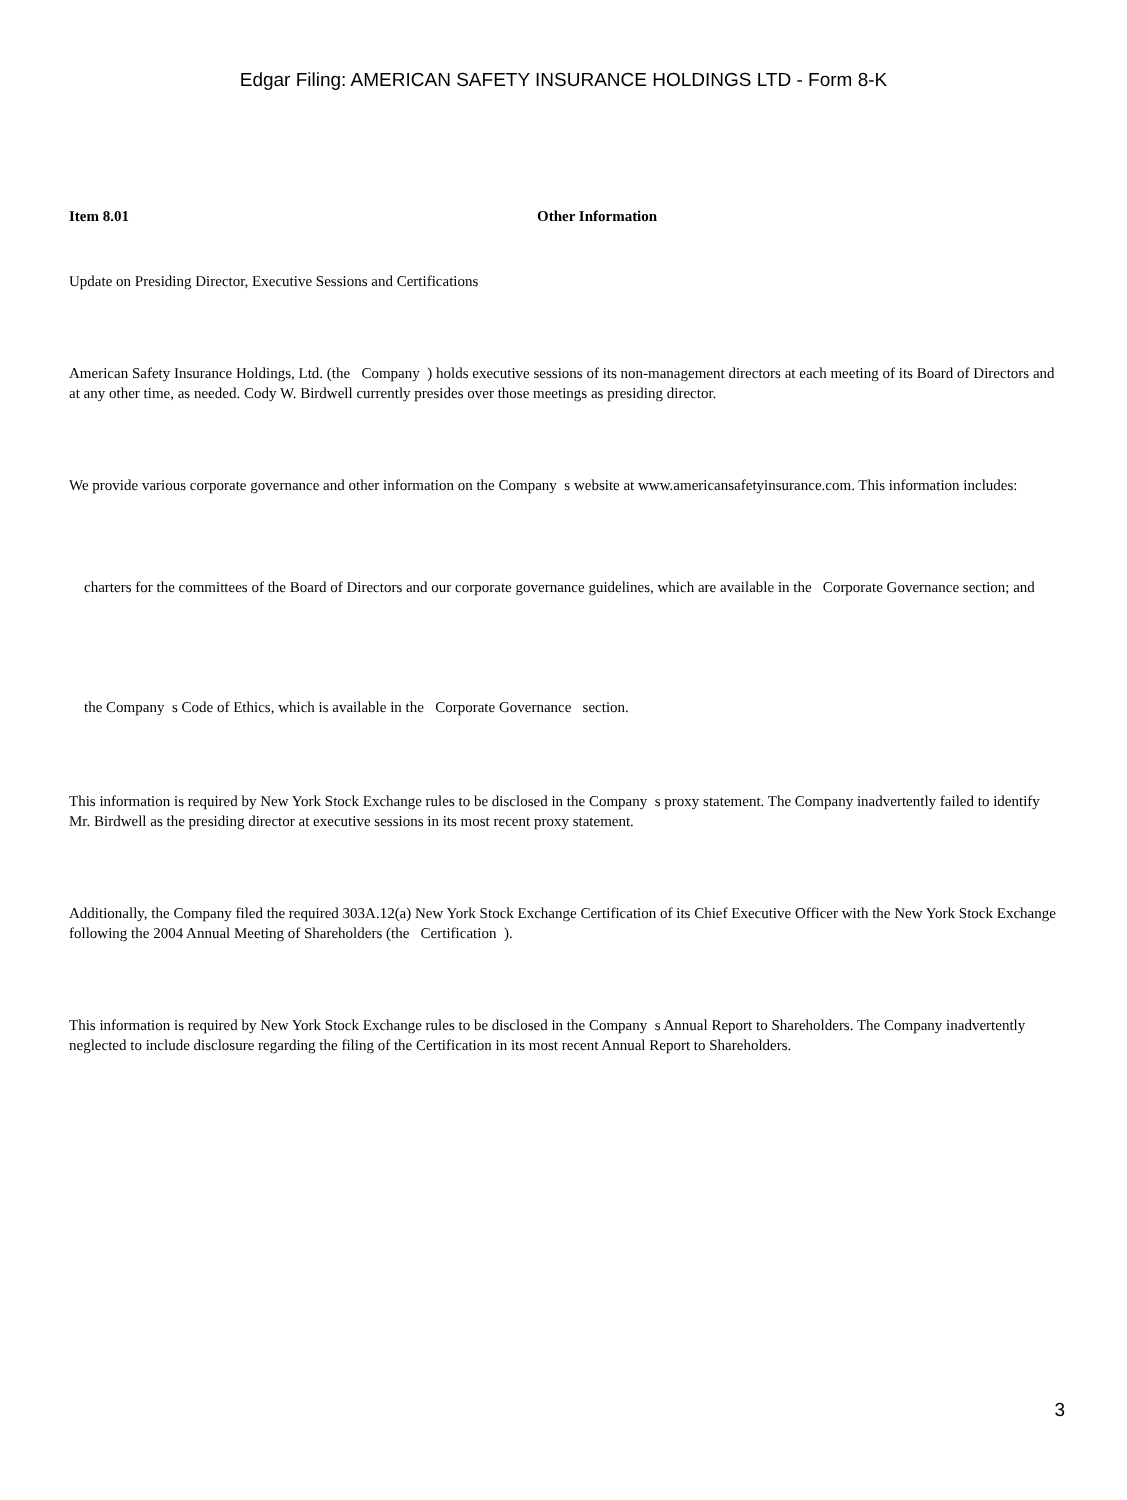Edgar Filing: AMERICAN SAFETY INSURANCE HOLDINGS LTD - Form 8-K
Item 8.01 Other Information
Update on Presiding Director, Executive Sessions and Certifications
American Safety Insurance Holdings, Ltd. (the Company ) holds executive sessions of its non-management directors at each meeting of its Board of Directors and at any other time, as needed. Cody W. Birdwell currently presides over those meetings as presiding director.
We provide various corporate governance and other information on the Company s website at www.americansafetyinsurance.com. This information includes:
charters for the committees of the Board of Directors and our corporate governance guidelines, which are available in the Corporate Governance section; and
the Company s Code of Ethics, which is available in the Corporate Governance section.
This information is required by New York Stock Exchange rules to be disclosed in the Company s proxy statement. The Company inadvertently failed to identify Mr. Birdwell as the presiding director at executive sessions in its most recent proxy statement.
Additionally, the Company filed the required 303A.12(a) New York Stock Exchange Certification of its Chief Executive Officer with the New York Stock Exchange following the 2004 Annual Meeting of Shareholders (the Certification ).
This information is required by New York Stock Exchange rules to be disclosed in the Company s Annual Report to Shareholders. The Company inadvertently neglected to include disclosure regarding the filing of the Certification in its most recent Annual Report to Shareholders.
3